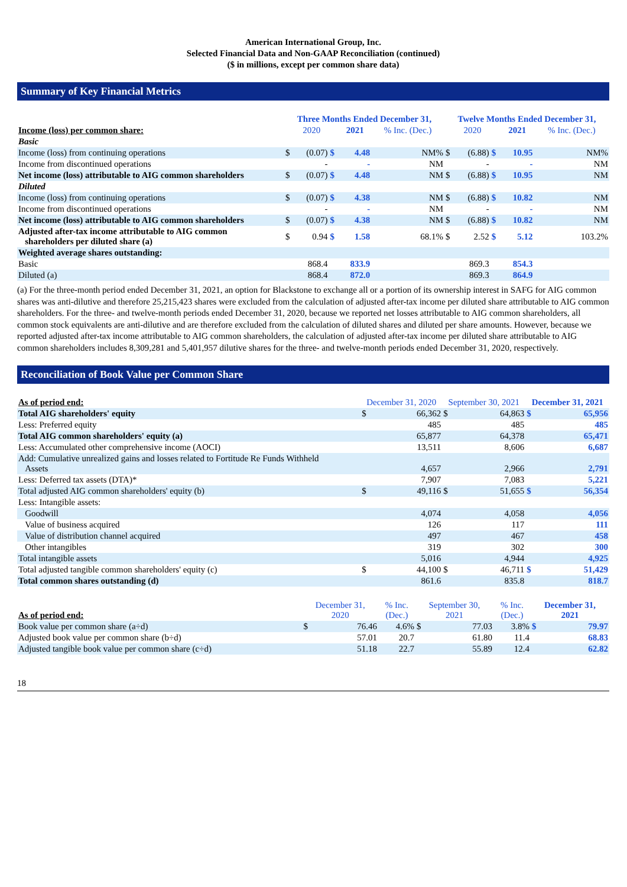American International Group, Inc.
Selected Financial Data and Non-GAAP Reconciliation (continued)
($ in millions, except per common share data)
Summary of Key Financial Metrics
| | Three Months Ended December 31, | | | | | Twelve Months Ended December 31, | | | | |
| --- | --- | --- | --- | --- | --- | --- | --- | --- | --- | --- |
| Income (loss) per common share: | | 2020 | | 2021 | % Inc. (Dec.) | | 2020 | | 2021 | % Inc. (Dec.) |
| Basic | | | | | | | | | | |
| Income (loss) from continuing operations | $ | (0.07) | $ | 4.48 | NM% | $ | (6.88) | $ | 10.95 | NM% |
| Income from discontinued operations | | - | | - | NM | | - | | - | NM |
| Net income (loss) attributable to AIG common shareholders | $ | (0.07) | $ | 4.48 | NM | $ | (6.88) | $ | 10.95 | NM |
| Diluted | | | | | | | | | | |
| Income (loss) from continuing operations | $ | (0.07) | $ | 4.38 | NM | $ | (6.88) | $ | 10.82 | NM |
| Income from discontinued operations | | - | | - | NM | | - | | - | NM |
| Net income (loss) attributable to AIG common shareholders | $ | (0.07) | $ | 4.38 | NM | $ | (6.88) | $ | 10.82 | NM |
| Adjusted after-tax income attributable to AIG common shareholders per diluted share (a) | $ | 0.94 | $ | 1.58 | 68.1% | $ | 2.52 | $ | 5.12 | 103.2% |
| Weighted average shares outstanding: | | | | | | | | | | |
| Basic | | 868.4 | | 833.9 | | | 869.3 | | 854.3 | |
| Diluted (a) | | 868.4 | | 872.0 | | | 869.3 | | 864.9 | |
(a) For the three-month period ended December 31, 2021, an option for Blackstone to exchange all or a portion of its ownership interest in SAFG for AIG common shares was anti-dilutive and therefore 25,215,423 shares were excluded from the calculation of adjusted after-tax income per diluted share attributable to AIG common shareholders. For the three- and twelve-month periods ended December 31, 2020, because we reported net losses attributable to AIG common shareholders, all common stock equivalents are anti-dilutive and are therefore excluded from the calculation of diluted shares and diluted per share amounts. However, because we reported adjusted after-tax income attributable to AIG common shareholders, the calculation of adjusted after-tax income per diluted share attributable to AIG common shareholders includes 8,309,281 and 5,401,957 dilutive shares for the three- and twelve-month periods ended December 31, 2020, respectively.
Reconciliation of Book Value per Common Share
| As of period end: | December 31, 2020 | | September 30, 2021 | | December 31, 2021 | |
| Total AIG shareholders' equity | $ | 66,362 | $ | 64,863 | $ | 65,956 |
| Less: Preferred equity | | 485 | | 485 | | 485 |
| Total AIG common shareholders' equity (a) | | 65,877 | | 64,378 | | 65,471 |
| Less: Accumulated other comprehensive income (AOCI) | | 13,511 | | 8,606 | | 6,687 |
| Add: Cumulative unrealized gains and losses related to Fortitude Re Funds Withheld Assets | | 4,657 | | 2,966 | | 2,791 |
| Less: Deferred tax assets (DTA)* | | 7,907 | | 7,083 | | 5,221 |
| Total adjusted AIG common shareholders' equity (b) | $ | 49,116 | $ | 51,655 | $ | 56,354 |
| Less: Intangible assets: | | | | | | |
| Goodwill | | 4,074 | | 4,058 | | 4,056 |
| Value of business acquired | | 126 | | 117 | | 111 |
| Value of distribution channel acquired | | 497 | | 467 | | 458 |
| Other intangibles | | 319 | | 302 | | 300 |
| Total intangible assets | | 5,016 | | 4,944 | | 4,925 |
| Total adjusted tangible common shareholders' equity (c) | $ | 44,100 | $ | 46,711 | $ | 51,429 |
| Total common shares outstanding (d) | | 861.6 | | 835.8 | | 818.7 |
| As of period end: | December 31, 2020 | | % Inc. (Dec.) | September 30, 2021 | | % Inc. (Dec.) | December 31, 2021 | |
| Book value per common share (a÷d) | $ | 76.46 | 4.6% | $ | 77.03 | 3.8% | $ | 79.97 |
| Adjusted book value per common share (b÷d) | | 57.01 | 20.7 | | 61.80 | 11.4 | | 68.83 |
| Adjusted tangible book value per common share (c÷d) | | 51.18 | 22.7 | | 55.89 | 12.4 | | 62.82 |
18